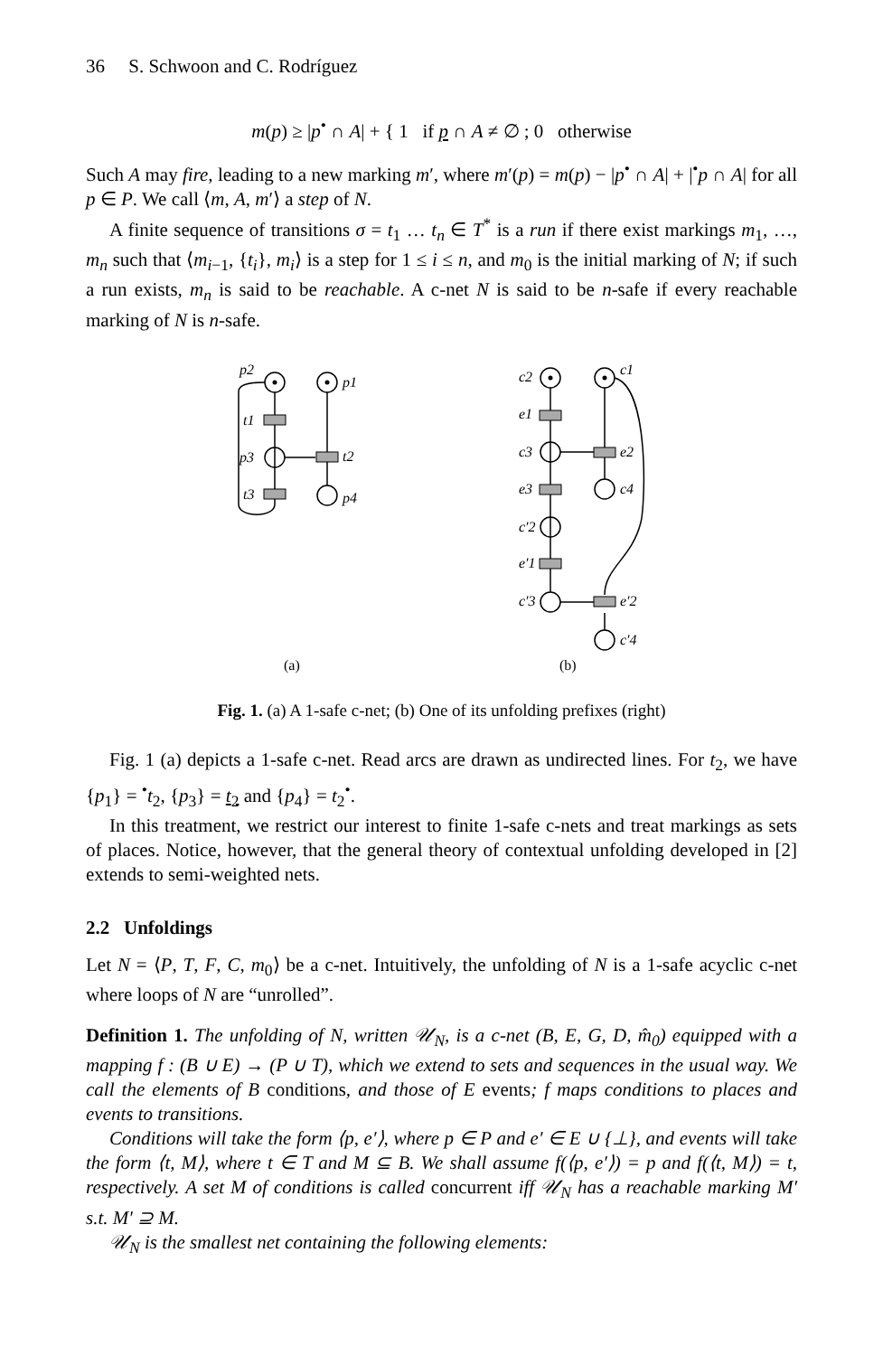36 S. Schwoon and C. Rodríguez
m(p) ≥ |p<sup>•</sup> ∩ A| + { 1 if p ∩ A ≠ ∅ ; 0 otherwise
Such A may fire, leading to a new marking m′, where m′(p) = m(p) − |p<sup>•</sup> ∩ A| + |<sup>•</sup>p ∩ A| for all p ∈ P. We call ⟨m, A, m′⟩ a step of N.
A finite sequence of transitions σ = t<sub>1</sub> … t<sub>n</sub> ∈ T<sup>*</sup> is a run if there exist markings m<sub>1</sub>, …, m<sub>n</sub> such that ⟨m<sub>i−1</sub>, {t<sub>i</sub>}, m<sub>i</sub>⟩ is a step for 1 ≤ i ≤ n, and m<sub>0</sub> is the initial marking of N; if such a run exists, m<sub>n</sub> is said to be reachable. A c-net N is said to be n-safe if every reachable marking of N is n-safe.
p2
p1
t1
p3
t2
t3
p4
c2
c1
e1
c3
e2
e3
c4
c′2
e′1
c′3
e′2
c′4
(a)
(b)
Fig. 1. (a) A 1-safe c-net; (b) One of its unfolding prefixes (right)
Fig. 1 (a) depicts a 1-safe c-net. Read arcs are drawn as undirected lines. For t<sub>2</sub>, we have {p<sub>1</sub>} = <sup>•</sup>t<sub>2</sub>, {p<sub>3</sub>} = t<sub>2</sub> and {p<sub>4</sub>} = t<sub>2</sub><sup>•</sup>.
In this treatment, we restrict our interest to finite 1-safe c-nets and treat markings as sets of places. Notice, however, that the general theory of contextual unfolding developed in [2] extends to semi-weighted nets.
2.2 Unfoldings
Let N = ⟨P, T, F, C, m<sub>0</sub>⟩ be a c-net. Intuitively, the unfolding of N is a 1-safe acyclic c-net where loops of N are “unrolled”.
Definition 1. The unfolding of N, written 𝒰<sub>N</sub>, is a c-net (B, E, G, D, m̂<sub>0</sub>) equipped with a mapping f : (B ∪ E) → (P ∪ T), which we extend to sets and sequences in the usual way. We call the elements of B conditions, and those of E events; f maps conditions to places and events to transitions.
Conditions will take the form ⟨p, e′⟩, where p ∈ P and e′ ∈ E ∪ {⊥}, and events will take the form ⟨t, M⟩, where t ∈ T and M ⊆ B. We shall assume f(⟨p, e′⟩) = p and f(⟨t, M⟩) = t, respectively. A set M of conditions is called concurrent iff 𝒰<sub>N</sub> has a reachable marking M′ s.t. M′ ⊇ M.
𝒰<sub>N</sub> is the smallest net containing the following elements: